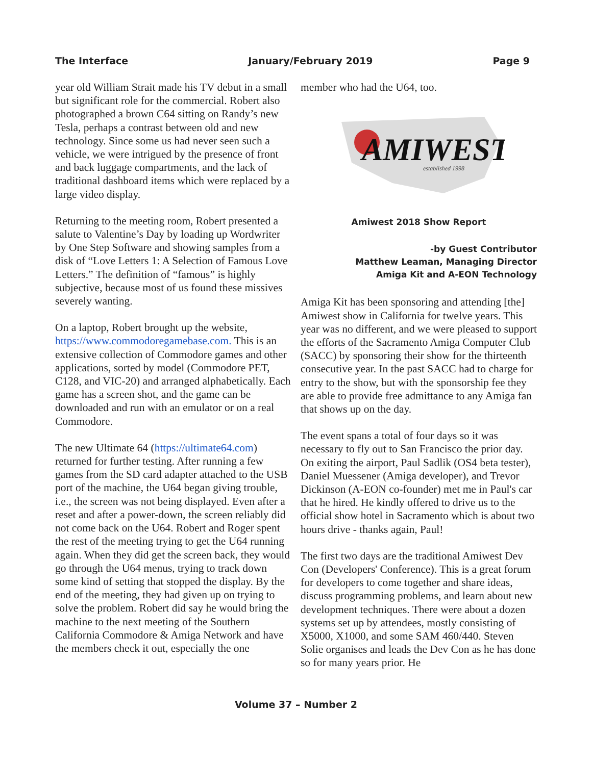The Interface January/February 2019 Page 9
year old William Strait made his TV debut in a small but significant role for the commercial. Robert also photographed a brown C64 sitting on Randy’s new Tesla, perhaps a contrast between old and new technology. Since some us had never seen such a vehicle, we were intrigued by the presence of front and back luggage compartments, and the lack of traditional dashboard items which were replaced by a large video display.
Returning to the meeting room, Robert presented a salute to Valentine’s Day by loading up Wordwriter by One Step Software and showing samples from a disk of “Love Letters 1: A Selection of Famous Love Letters.” The definition of “famous” is highly subjective, because most of us found these missives severely wanting.
On a laptop, Robert brought up the website, https://www.commodoregamebase.com. This is an extensive collection of Commodore games and other applications, sorted by model (Commodore PET,
C128, and VIC-20) and arranged alphabetically. Each game has a screen shot, and the game can be downloaded and run with an emulator or on a real Commodore.
The new Ultimate 64 (https://ultimate64.com) returned for further testing. After running a few games from the SD card adapter attached to the USB port of the machine, the U64 began giving trouble, i.e., the screen was not being displayed. Even after a reset and after a power-down, the screen reliably did not come back on the U64. Robert and Roger spent the rest of the meeting trying to get the U64 running again. When they did get the screen back, they would go through the U64 menus, trying to track down some kind of setting that stopped the display. By the end of the meeting, they had given up on trying to solve the problem. Robert did say he would bring the machine to the next meeting of the Southern California Commodore & Amiga Network and have the members check it out, especially the one
member who had the U64, too.
AMIWEST
established 1998
Amiwest 2018 Show Report
-by Guest Contributor
Matthew Leaman, Managing Director
Amiga Kit and A-EON Technology
Amiga Kit has been sponsoring and attending [the] Amiwest show in California for twelve years. This year was no different, and we were pleased to support the efforts of the Sacramento Amiga Computer Club (SACC) by sponsoring their show for the thirteenth consecutive year. In the past SACC had to charge for entry to the show, but with the sponsorship fee they are able to provide free admittance to any Amiga fan that shows up on the day.
The event spans a total of four days so it was necessary to fly out to San Francisco the prior day. On exiting the airport, Paul Sadlik (OS4 beta tester), Daniel Muessener (Amiga developer), and Trevor Dickinson (A-EON co-founder) met me in Paul's car that he hired. He kindly offered to drive us to the official show hotel in Sacramento which is about two hours drive - thanks again, Paul!
The first two days are the traditional Amiwest Dev Con (Developers' Conference). This is a great forum for developers to come together and share ideas, discuss programming problems, and learn about new development techniques. There were about a dozen systems set up by attendees, mostly consisting of X5000, X1000, and some SAM 460/440. Steven Solie organises and leads the Dev Con as he has done so for many years prior. He
Volume 37 – Number 2